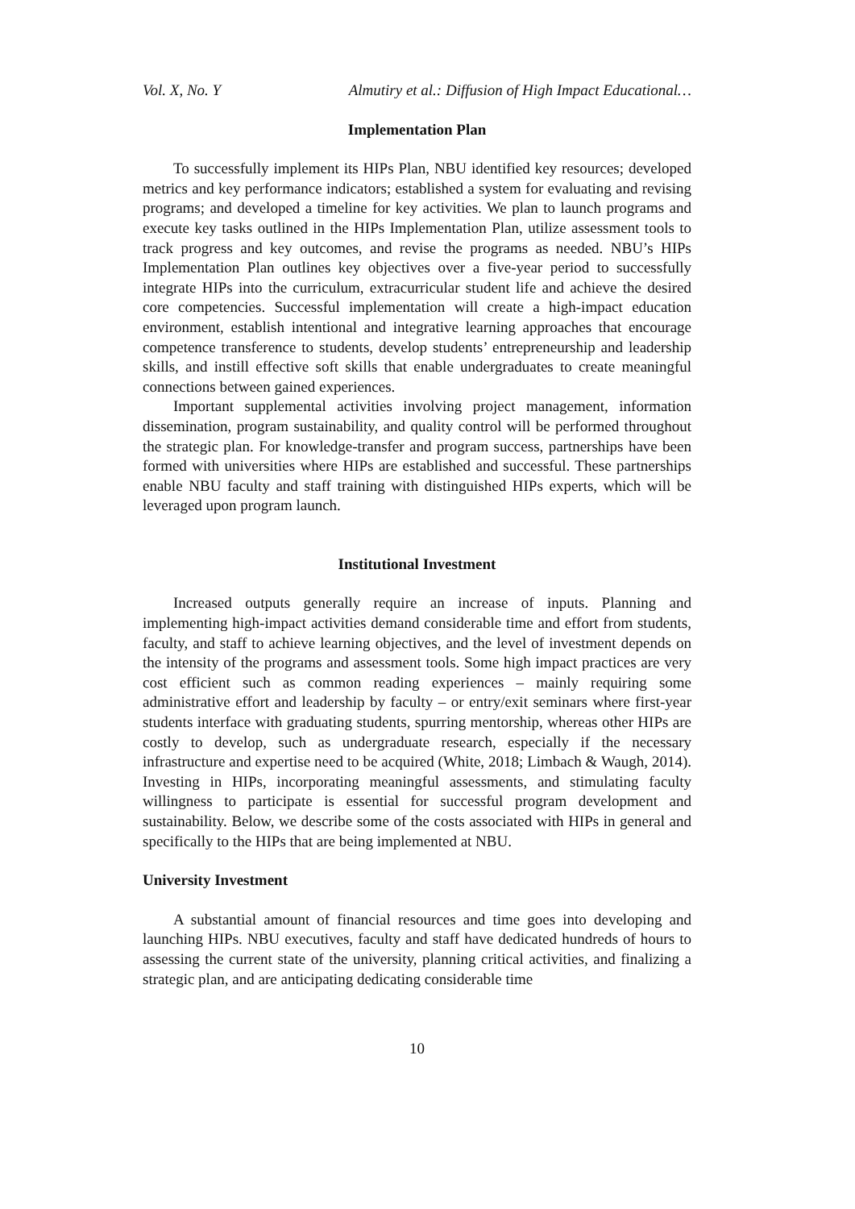Vol. X, No. Y Almutiry et al.: Diffusion of High Impact Educational…
Implementation Plan
To successfully implement its HIPs Plan, NBU identified key resources; developed metrics and key performance indicators; established a system for evaluating and revising programs; and developed a timeline for key activities. We plan to launch programs and execute key tasks outlined in the HIPs Implementation Plan, utilize assessment tools to track progress and key outcomes, and revise the programs as needed. NBU’s HIPs Implementation Plan outlines key objectives over a five-year period to successfully integrate HIPs into the curriculum, extracurricular student life and achieve the desired core competencies. Successful implementation will create a high-impact education environment, establish intentional and integrative learning approaches that encourage competence transference to students, develop students’ entrepreneurship and leadership skills, and instill effective soft skills that enable undergraduates to create meaningful connections between gained experiences.
Important supplemental activities involving project management, information dissemination, program sustainability, and quality control will be performed throughout the strategic plan. For knowledge-transfer and program success, partnerships have been formed with universities where HIPs are established and successful. These partnerships enable NBU faculty and staff training with distinguished HIPs experts, which will be leveraged upon program launch.
Institutional Investment
Increased outputs generally require an increase of inputs. Planning and implementing high-impact activities demand considerable time and effort from students, faculty, and staff to achieve learning objectives, and the level of investment depends on the intensity of the programs and assessment tools. Some high impact practices are very cost efficient such as common reading experiences – mainly requiring some administrative effort and leadership by faculty – or entry/exit seminars where first-year students interface with graduating students, spurring mentorship, whereas other HIPs are costly to develop, such as undergraduate research, especially if the necessary infrastructure and expertise need to be acquired (White, 2018; Limbach & Waugh, 2014). Investing in HIPs, incorporating meaningful assessments, and stimulating faculty willingness to participate is essential for successful program development and sustainability. Below, we describe some of the costs associated with HIPs in general and specifically to the HIPs that are being implemented at NBU.
University Investment
A substantial amount of financial resources and time goes into developing and launching HIPs. NBU executives, faculty and staff have dedicated hundreds of hours to assessing the current state of the university, planning critical activities, and finalizing a strategic plan, and are anticipating dedicating considerable time
10